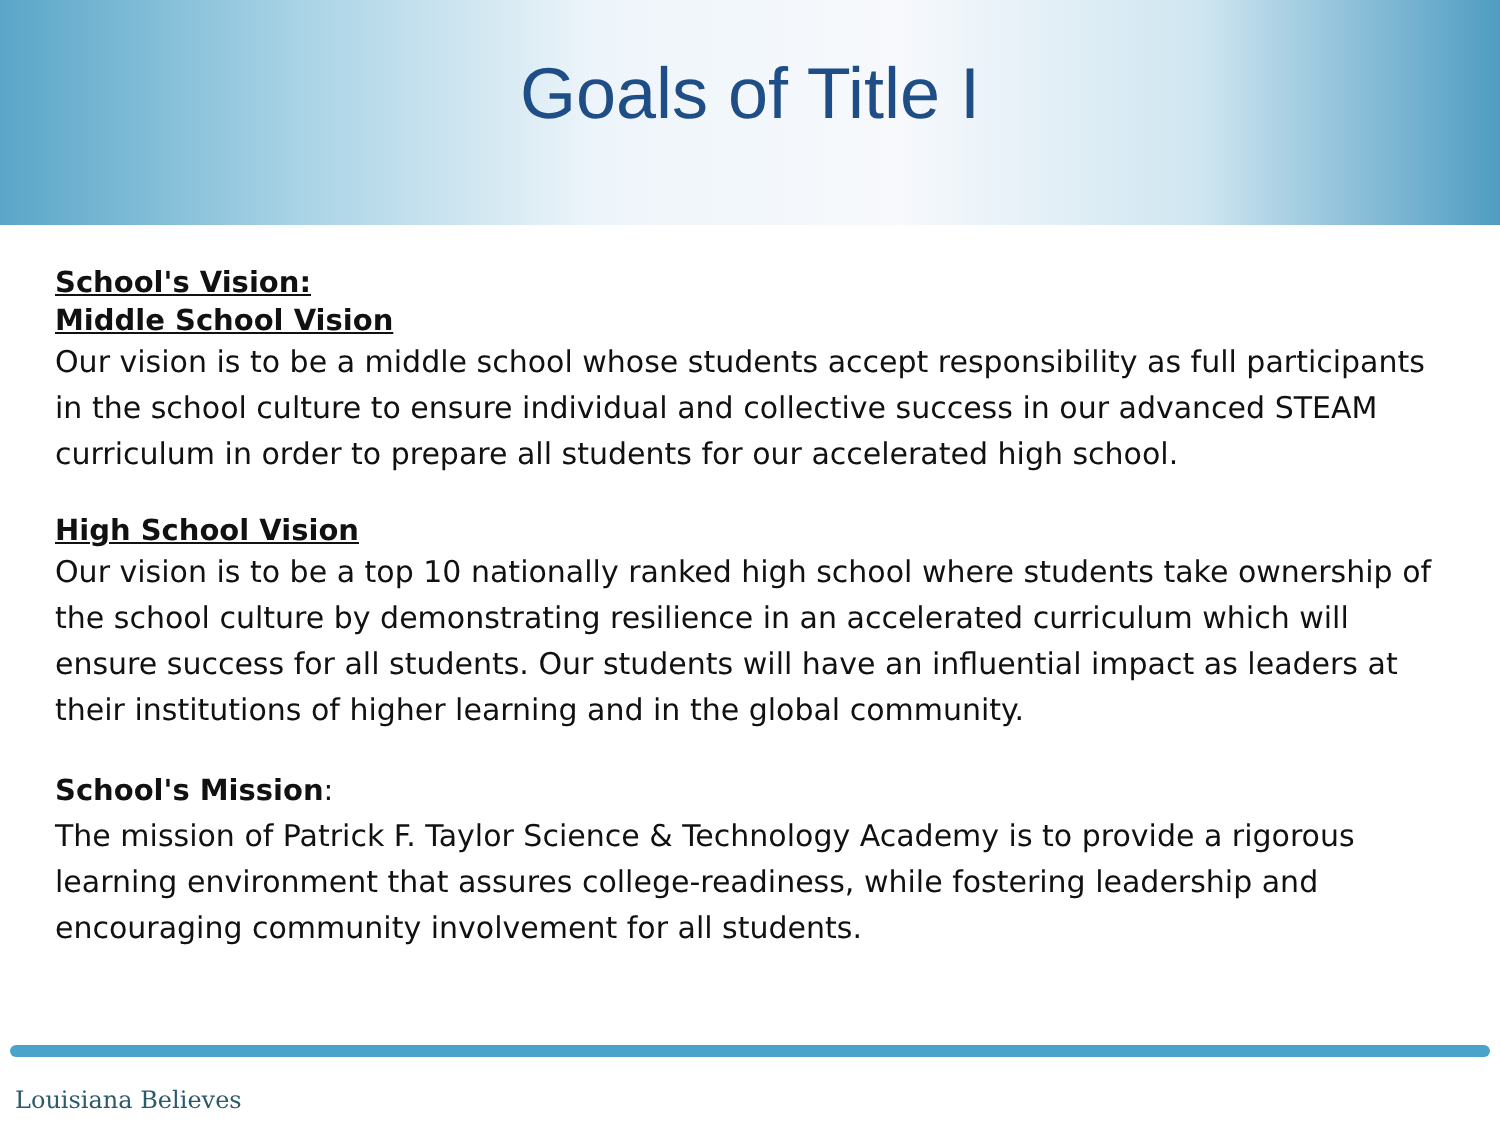Goals of Title I
School's Vision:
Middle School Vision
Our vision is to be a middle school whose students accept responsibility as full participants in the school culture to ensure individual and collective success in our advanced STEAM curriculum in order to prepare all students for our accelerated high school.
High School Vision
Our vision is to be a top 10 nationally ranked high school where students take ownership of the school culture by demonstrating resilience in an accelerated curriculum which will ensure success for all students. Our students will have an influential impact as leaders at their institutions of higher learning and in the global community.
School's Mission:
The mission of Patrick F. Taylor Science & Technology Academy is to provide a rigorous learning environment that assures college-readiness, while fostering leadership and encouraging community involvement for all students.
Louisiana Believes